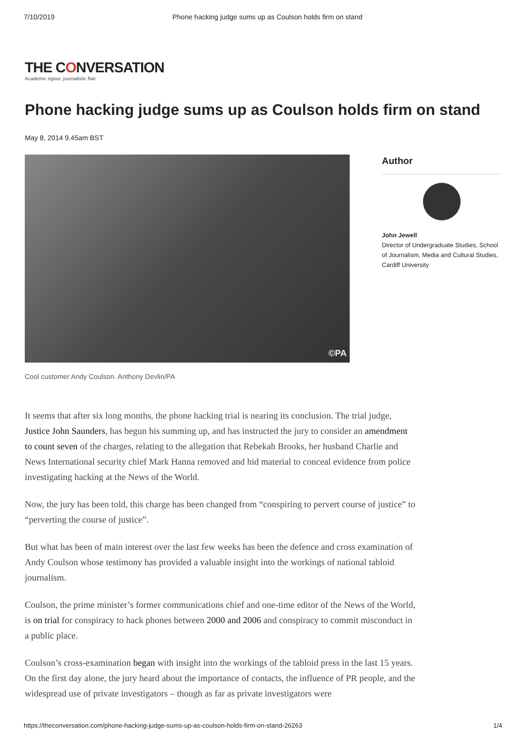7/10/2019 Phone hacking judge sums up as Coulson holds firm on stand
THE CONVERSATION
Academic rigour, journalistic flair
Phone hacking judge sums up as Coulson holds firm on stand
May 8, 2014 9.45am BST
©PA
Author
John Jewell
Director of Undergraduate Studies, School of Journalism, Media and Cultural Studies, Cardiff University
Cool customer Andy Coulson. Anthony Devlin/PA
It seems that after six long months, the phone hacking trial is nearing its conclusion. The trial judge, Justice John Saunders, has begun his summing up, and has instructed the jury to consider an amendment to count seven of the charges, relating to the allegation that Rebekah Brooks, her husband Charlie and News International security chief Mark Hanna removed and hid material to conceal evidence from police investigating hacking at the News of the World.
Now, the jury has been told, this charge has been changed from “conspiring to pervert course of justice” to “perverting the course of justice”.
But what has been of main interest over the last few weeks has been the defence and cross examination of Andy Coulson whose testimony has provided a valuable insight into the workings of national tabloid journalism.
Coulson, the prime minister’s former communications chief and one-time editor of the News of the World, is on trial for conspiracy to hack phones between 2000 and 2006 and conspiracy to commit misconduct in a public place.
Coulson’s cross-examination began with insight into the workings of the tabloid press in the last 15 years. On the first day alone, the jury heard about the importance of contacts, the influence of PR people, and the widespread use of private investigators – though as far as private investigators were
https://theconversation.com/phone-hacking-judge-sums-up-as-coulson-holds-firm-on-stand-26263 1/4